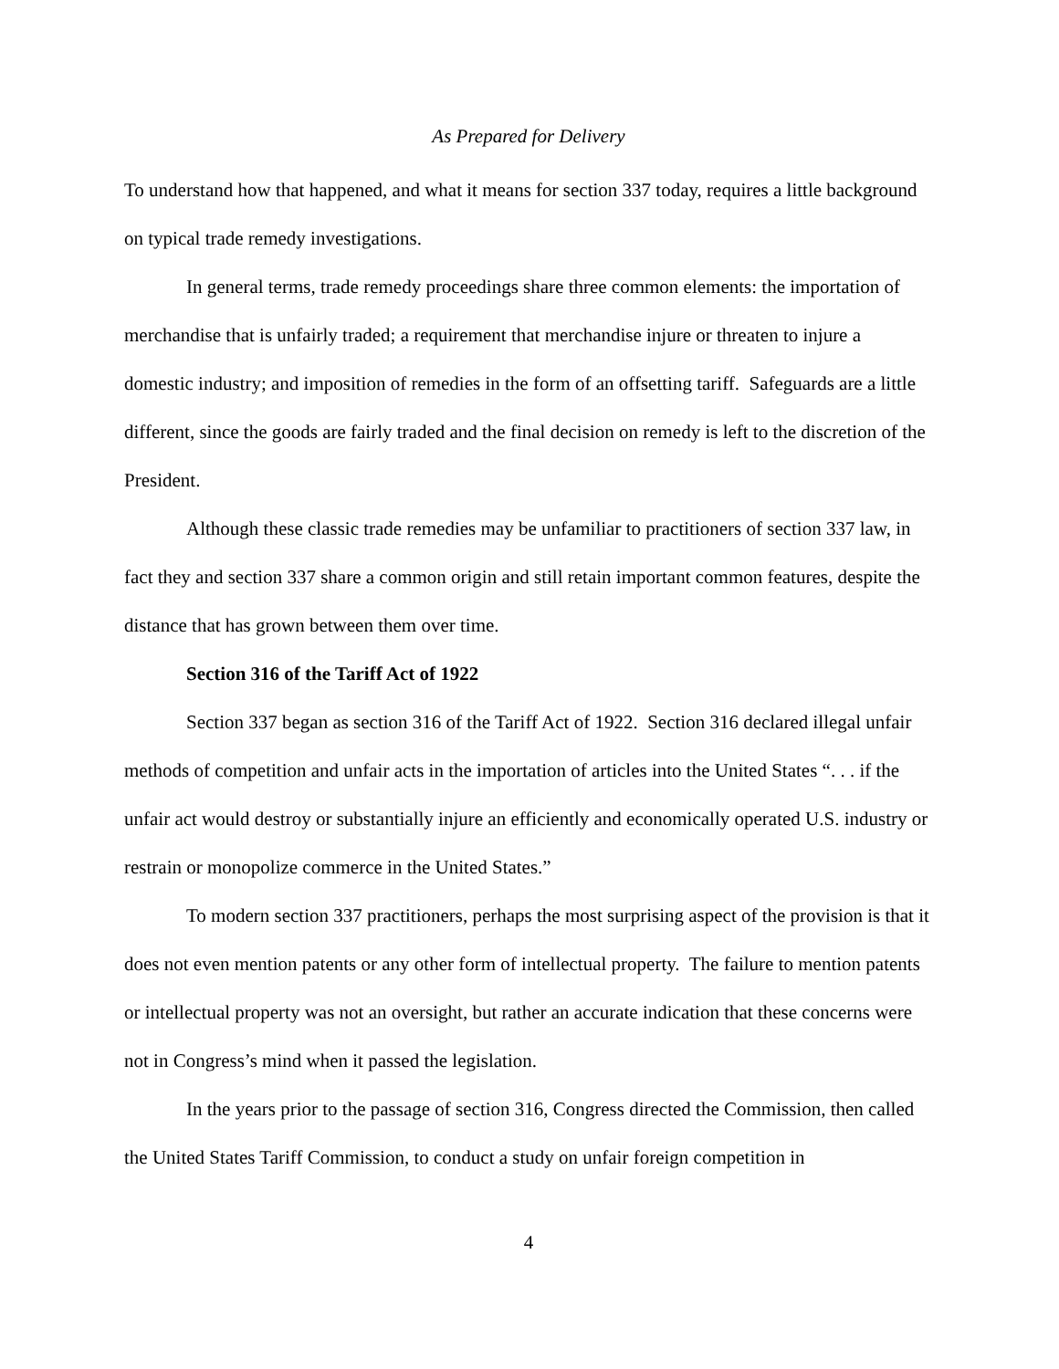As Prepared for Delivery
To understand how that happened, and what it means for section 337 today, requires a little background on typical trade remedy investigations.
In general terms, trade remedy proceedings share three common elements: the importation of merchandise that is unfairly traded; a requirement that merchandise injure or threaten to injure a domestic industry; and imposition of remedies in the form of an offsetting tariff. Safeguards are a little different, since the goods are fairly traded and the final decision on remedy is left to the discretion of the President.
Although these classic trade remedies may be unfamiliar to practitioners of section 337 law, in fact they and section 337 share a common origin and still retain important common features, despite the distance that has grown between them over time.
Section 316 of the Tariff Act of 1922
Section 337 began as section 316 of the Tariff Act of 1922. Section 316 declared illegal unfair methods of competition and unfair acts in the importation of articles into the United States “. . . if the unfair act would destroy or substantially injure an efficiently and economically operated U.S. industry or restrain or monopolize commerce in the United States.”
To modern section 337 practitioners, perhaps the most surprising aspect of the provision is that it does not even mention patents or any other form of intellectual property. The failure to mention patents or intellectual property was not an oversight, but rather an accurate indication that these concerns were not in Congress’s mind when it passed the legislation.
In the years prior to the passage of section 316, Congress directed the Commission, then called the United States Tariff Commission, to conduct a study on unfair foreign competition in
4